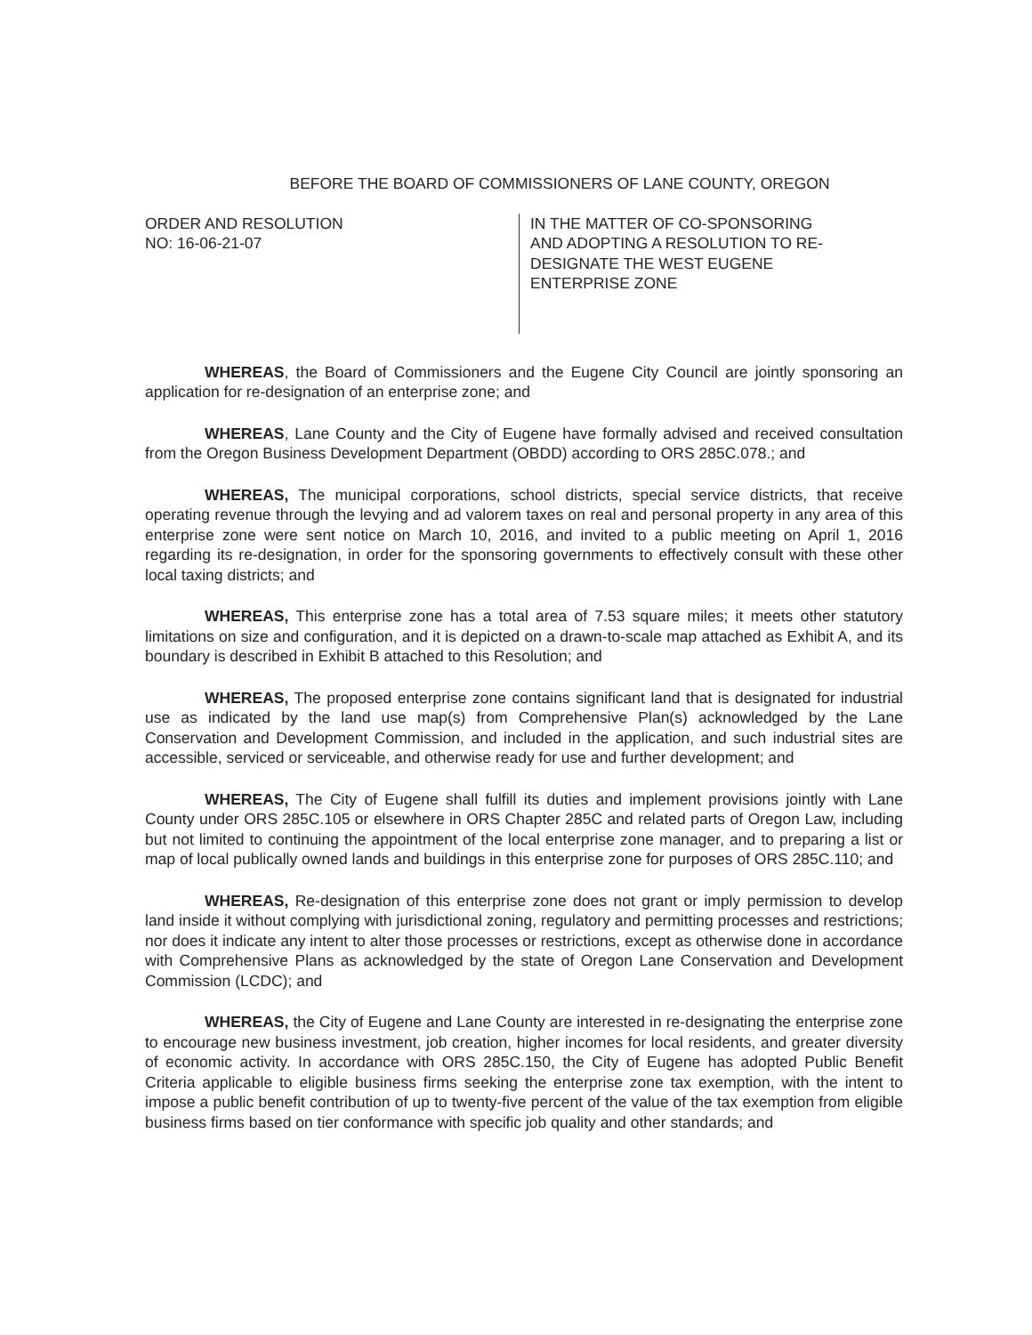BEFORE THE BOARD OF COMMISSIONERS OF LANE COUNTY, OREGON
ORDER AND RESOLUTION
NO: 16-06-21-07
IN THE MATTER OF CO-SPONSORING
AND ADOPTING A RESOLUTION TO RE-
DESIGNATE THE WEST EUGENE
ENTERPRISE ZONE
WHEREAS, the Board of Commissioners and the Eugene City Council are jointly sponsoring an application for re-designation of an enterprise zone; and
WHEREAS, Lane County and the City of Eugene have formally advised and received consultation from the Oregon Business Development Department (OBDD) according to ORS 285C.078.; and
WHEREAS, The municipal corporations, school districts, special service districts, that receive operating revenue through the levying and ad valorem taxes on real and personal property in any area of this enterprise zone were sent notice on March 10, 2016, and invited to a public meeting on April 1, 2016 regarding its re-designation, in order for the sponsoring governments to effectively consult with these other local taxing districts; and
WHEREAS, This enterprise zone has a total area of 7.53 square miles; it meets other statutory limitations on size and configuration, and it is depicted on a drawn-to-scale map attached as Exhibit A, and its boundary is described in Exhibit B attached to this Resolution; and
WHEREAS, The proposed enterprise zone contains significant land that is designated for industrial use as indicated by the land use map(s) from Comprehensive Plan(s) acknowledged by the Lane Conservation and Development Commission, and included in the application, and such industrial sites are accessible, serviced or serviceable, and otherwise ready for use and further development; and
WHEREAS, The City of Eugene shall fulfill its duties and implement provisions jointly with Lane County under ORS 285C.105 or elsewhere in ORS Chapter 285C and related parts of Oregon Law, including but not limited to continuing the appointment of the local enterprise zone manager, and to preparing a list or map of local publically owned lands and buildings in this enterprise zone for purposes of ORS 285C.110; and
WHEREAS, Re-designation of this enterprise zone does not grant or imply permission to develop land inside it without complying with jurisdictional zoning, regulatory and permitting processes and restrictions; nor does it indicate any intent to alter those processes or restrictions, except as otherwise done in accordance with Comprehensive Plans as acknowledged by the state of Oregon Lane Conservation and Development Commission (LCDC); and
WHEREAS, the City of Eugene and Lane County are interested in re-designating the enterprise zone to encourage new business investment, job creation, higher incomes for local residents, and greater diversity of economic activity. In accordance with ORS 285C.150, the City of Eugene has adopted Public Benefit Criteria applicable to eligible business firms seeking the enterprise zone tax exemption, with the intent to impose a public benefit contribution of up to twenty-five percent of the value of the tax exemption from eligible business firms based on tier conformance with specific job quality and other standards; and